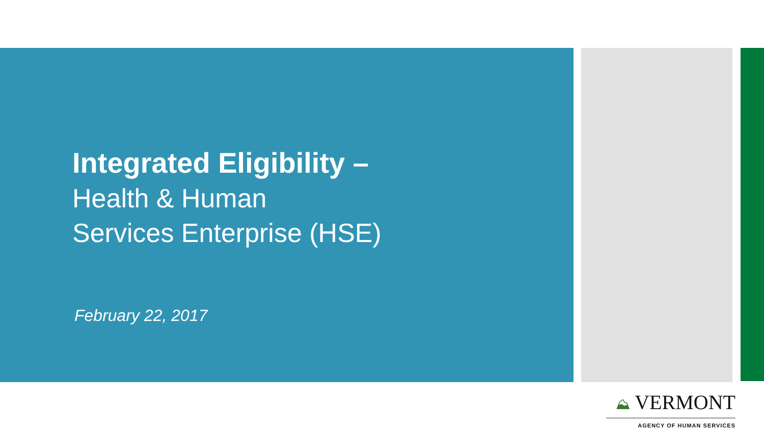Integrated Eligibility –
Health & Human
Services Enterprise (HSE)
February 22, 2017
⛰ VERMONT
AGENCY OF HUMAN SERVICES